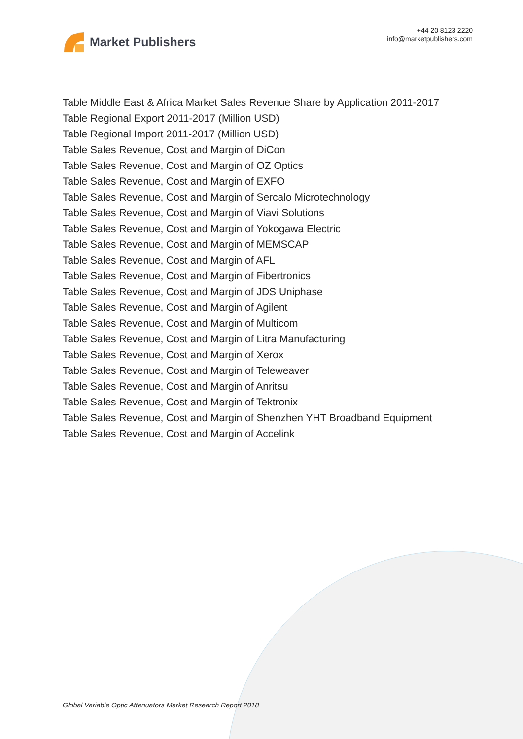Market Publishers
+44 20 8123 2220
info@marketpublishers.com
Table Middle East & Africa Market Sales Revenue Share by Application 2011-2017
Table Regional Export 2011-2017 (Million USD)
Table Regional Import 2011-2017 (Million USD)
Table Sales Revenue, Cost and Margin of DiCon
Table Sales Revenue, Cost and Margin of OZ Optics
Table Sales Revenue, Cost and Margin of EXFO
Table Sales Revenue, Cost and Margin of Sercalo Microtechnology
Table Sales Revenue, Cost and Margin of Viavi Solutions
Table Sales Revenue, Cost and Margin of Yokogawa Electric
Table Sales Revenue, Cost and Margin of MEMSCAP
Table Sales Revenue, Cost and Margin of AFL
Table Sales Revenue, Cost and Margin of Fibertronics
Table Sales Revenue, Cost and Margin of JDS Uniphase
Table Sales Revenue, Cost and Margin of Agilent
Table Sales Revenue, Cost and Margin of Multicom
Table Sales Revenue, Cost and Margin of Litra Manufacturing
Table Sales Revenue, Cost and Margin of Xerox
Table Sales Revenue, Cost and Margin of Teleweaver
Table Sales Revenue, Cost and Margin of Anritsu
Table Sales Revenue, Cost and Margin of Tektronix
Table Sales Revenue, Cost and Margin of Shenzhen YHT Broadband Equipment
Table Sales Revenue, Cost and Margin of Accelink
Global Variable Optic Attenuators Market Research Report 2018